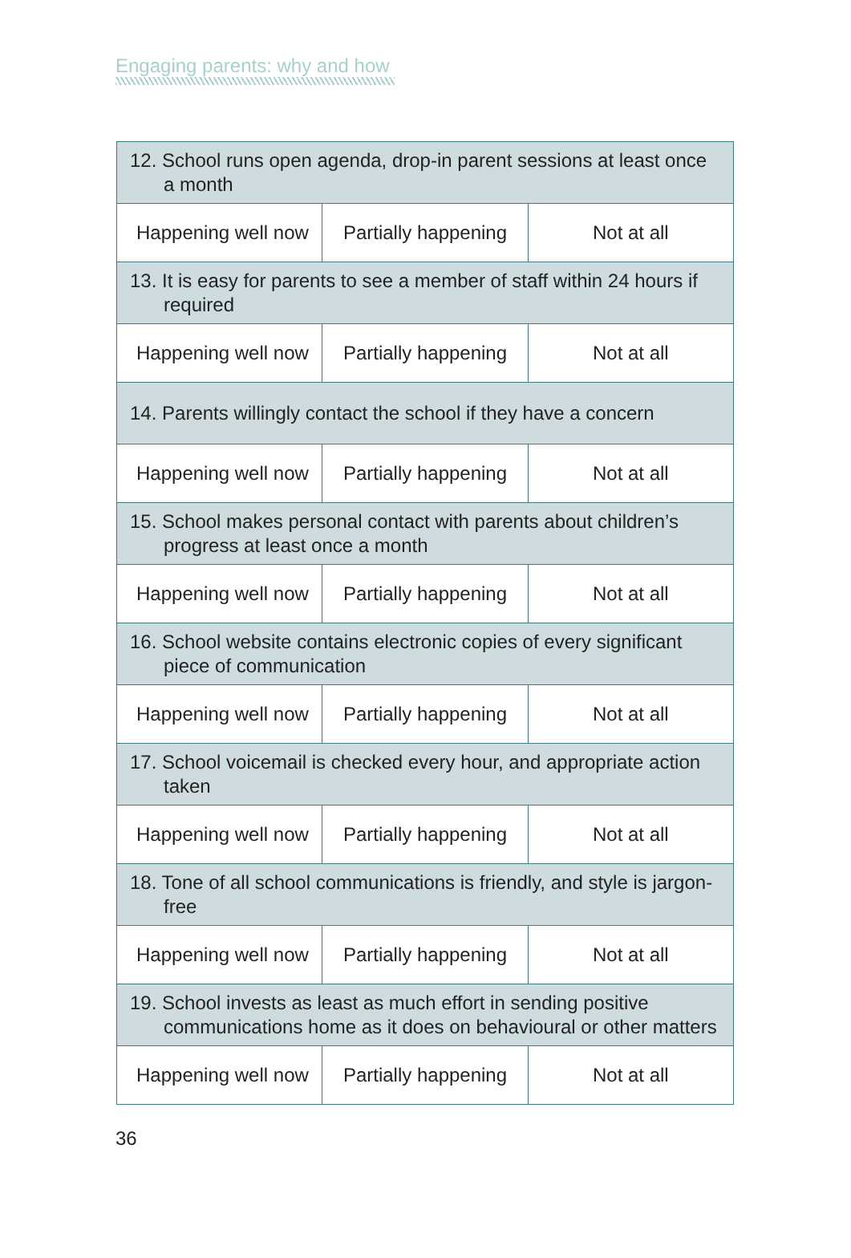Engaging parents: why and how
| 12. School runs open agenda, drop-in parent sessions at least once a month | | |
| Happening well now | Partially happening | Not at all |
| 13. It is easy for parents to see a member of staff within 24 hours if required | | |
| Happening well now | Partially happening | Not at all |
| 14. Parents willingly contact the school if they have a concern | | |
| Happening well now | Partially happening | Not at all |
| 15. School makes personal contact with parents about children’s progress at least once a month | | |
| Happening well now | Partially happening | Not at all |
| 16. School website contains electronic copies of every significant piece of communication | | |
| Happening well now | Partially happening | Not at all |
| 17. School voicemail is checked every hour, and appropriate action taken | | |
| Happening well now | Partially happening | Not at all |
| 18. Tone of all school communications is friendly, and style is jargon-free | | |
| Happening well now | Partially happening | Not at all |
| 19. School invests as least as much effort in sending positive communications home as it does on behavioural or other matters | | |
| Happening well now | Partially happening | Not at all |
36